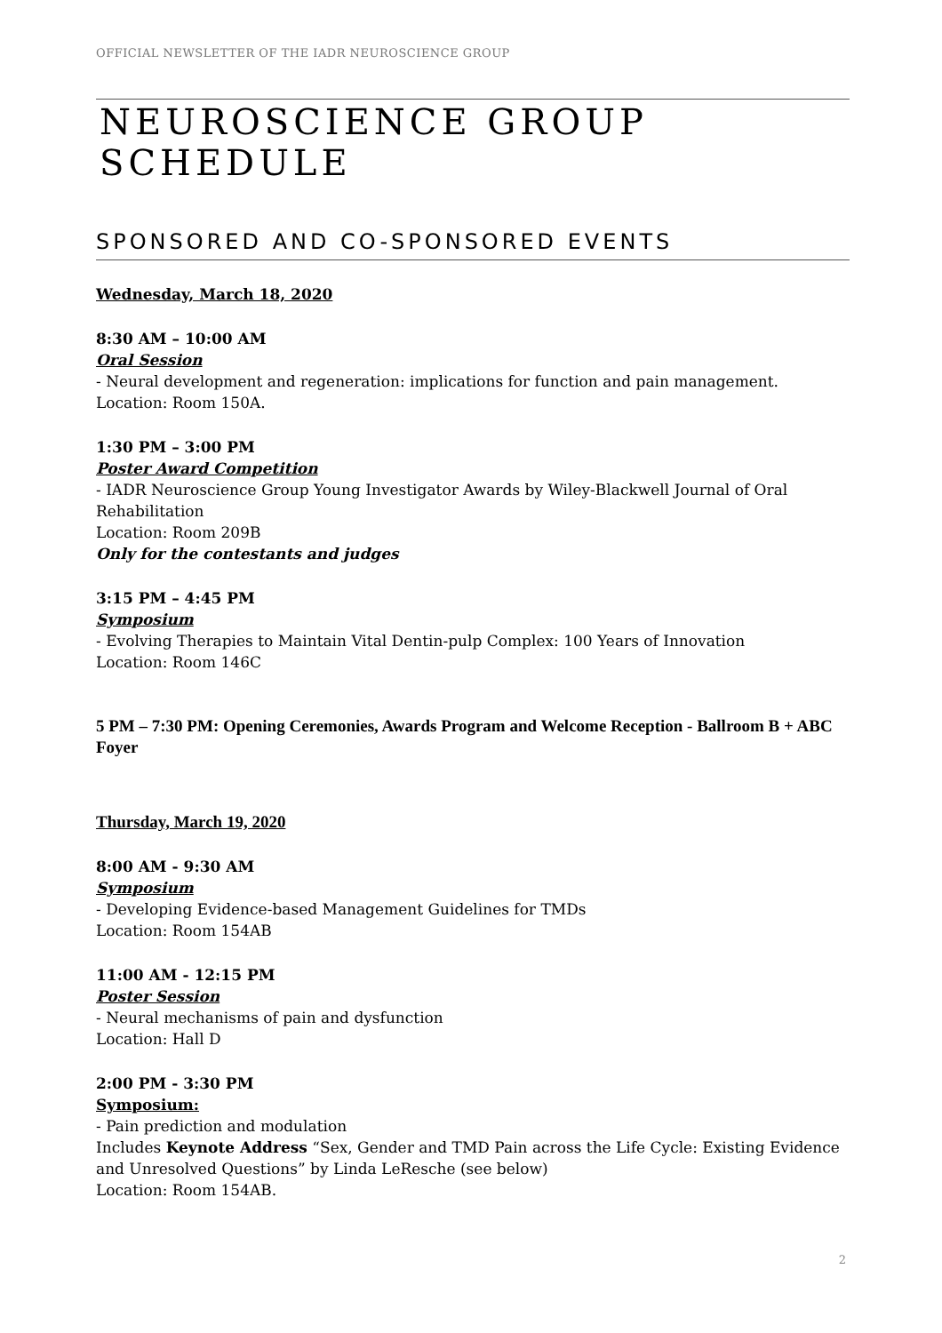OFFICIAL NEWSLETTER OF THE IADR NEUROSCIENCE GROUP
NEUROSCIENCE GROUP SCHEDULE
SPONSORED AND CO-SPONSORED EVENTS
Wednesday, March 18, 2020
8:30 AM – 10:00 AM
Oral Session
- Neural development and regeneration: implications for function and pain management.
Location: Room 150A.
1:30 PM – 3:00 PM
Poster Award Competition
- IADR Neuroscience Group Young Investigator Awards by Wiley-Blackwell Journal of Oral Rehabilitation
Location: Room 209B
Only for the contestants and judges
3:15 PM – 4:45 PM
Symposium
- Evolving Therapies to Maintain Vital Dentin-pulp Complex: 100 Years of Innovation
Location: Room 146C
5 PM – 7:30 PM: Opening Ceremonies, Awards Program and Welcome Reception - Ballroom B + ABC Foyer
Thursday, March 19, 2020
8:00 AM - 9:30 AM
Symposium
- Developing Evidence-based Management Guidelines for TMDs
Location: Room 154AB
11:00 AM - 12:15 PM
Poster Session
- Neural mechanisms of pain and dysfunction
Location: Hall D
2:00 PM - 3:30 PM
Symposium:
- Pain prediction and modulation
Includes Keynote Address “Sex, Gender and TMD Pain across the Life Cycle: Existing Evidence and Unresolved Questions” by Linda LeResche (see below)
Location: Room 154AB.
2